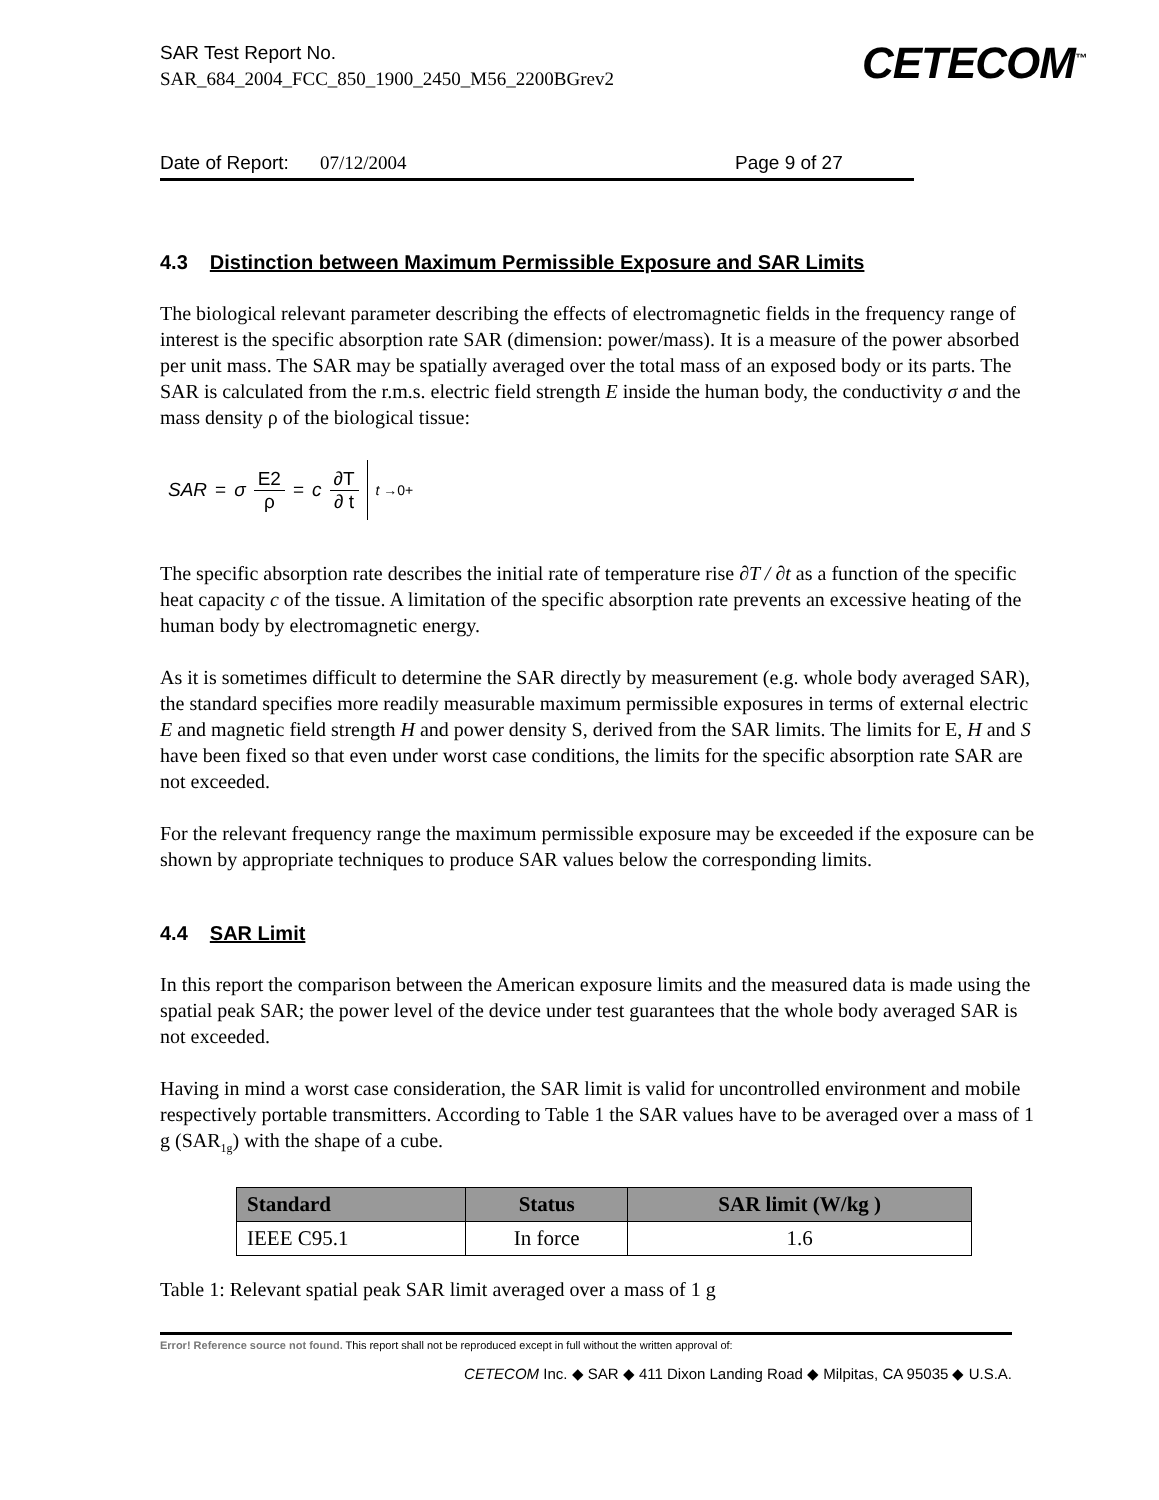SAR Test Report No.
SAR_684_2004_FCC_850_1900_2450_M56_2200BGrev2
CETECOM<sup>™</sup>
Date of Report: 07/12/2004 Page 9 of 27
4.3 Distinction between Maximum Permissible Exposure and SAR Limits
The biological relevant parameter describing the effects of electromagnetic fields in the frequency range of interest is the specific absorption rate SAR (dimension: power/mass). It is a measure of the power absorbed per unit mass. The SAR may be spatially averaged over the total mass of an exposed body or its parts. The SAR is calculated from the r.m.s. electric field strength E inside the human body, the conductivity σ and the mass density ρ of the biological tissue:
SAR = σ E2 ρ = c ∂T ∂ t <sub>t →0+</sub>
The specific absorption rate describes the initial rate of temperature rise ∂T / ∂t as a function of the specific heat capacity c of the tissue. A limitation of the specific absorption rate prevents an excessive heating of the human body by electromagnetic energy.
As it is sometimes difficult to determine the SAR directly by measurement (e.g. whole body averaged SAR), the standard specifies more readily measurable maximum permissible exposures in terms of external electric E and magnetic field strength H and power density S, derived from the SAR limits. The limits for E, H and S have been fixed so that even under worst case conditions, the limits for the specific absorption rate SAR are not exceeded.
For the relevant frequency range the maximum permissible exposure may be exceeded if the exposure can be shown by appropriate techniques to produce SAR values below the corresponding limits.
4.4 SAR Limit
In this report the comparison between the American exposure limits and the measured data is made using the spatial peak SAR; the power level of the device under test guarantees that the whole body averaged SAR is not exceeded.
Having in mind a worst case consideration, the SAR limit is valid for uncontrolled environment and mobile respectively portable transmitters. According to Table 1 the SAR values have to be averaged over a mass of 1 g (SAR<sub>1g</sub>) with the shape of a cube.
| Standard | Status | SAR limit (W/kg ) |
| --- | --- | --- |
| IEEE C95.1 | In force | 1.6 |
Table 1: Relevant spatial peak SAR limit averaged over a mass of 1 g
Error! Reference source not found. This report shall not be reproduced except in full without the written approval of:
CETECOM Inc. ◆ SAR ◆ 411 Dixon Landing Road ◆ Milpitas, CA 95035 ◆ U.S.A.